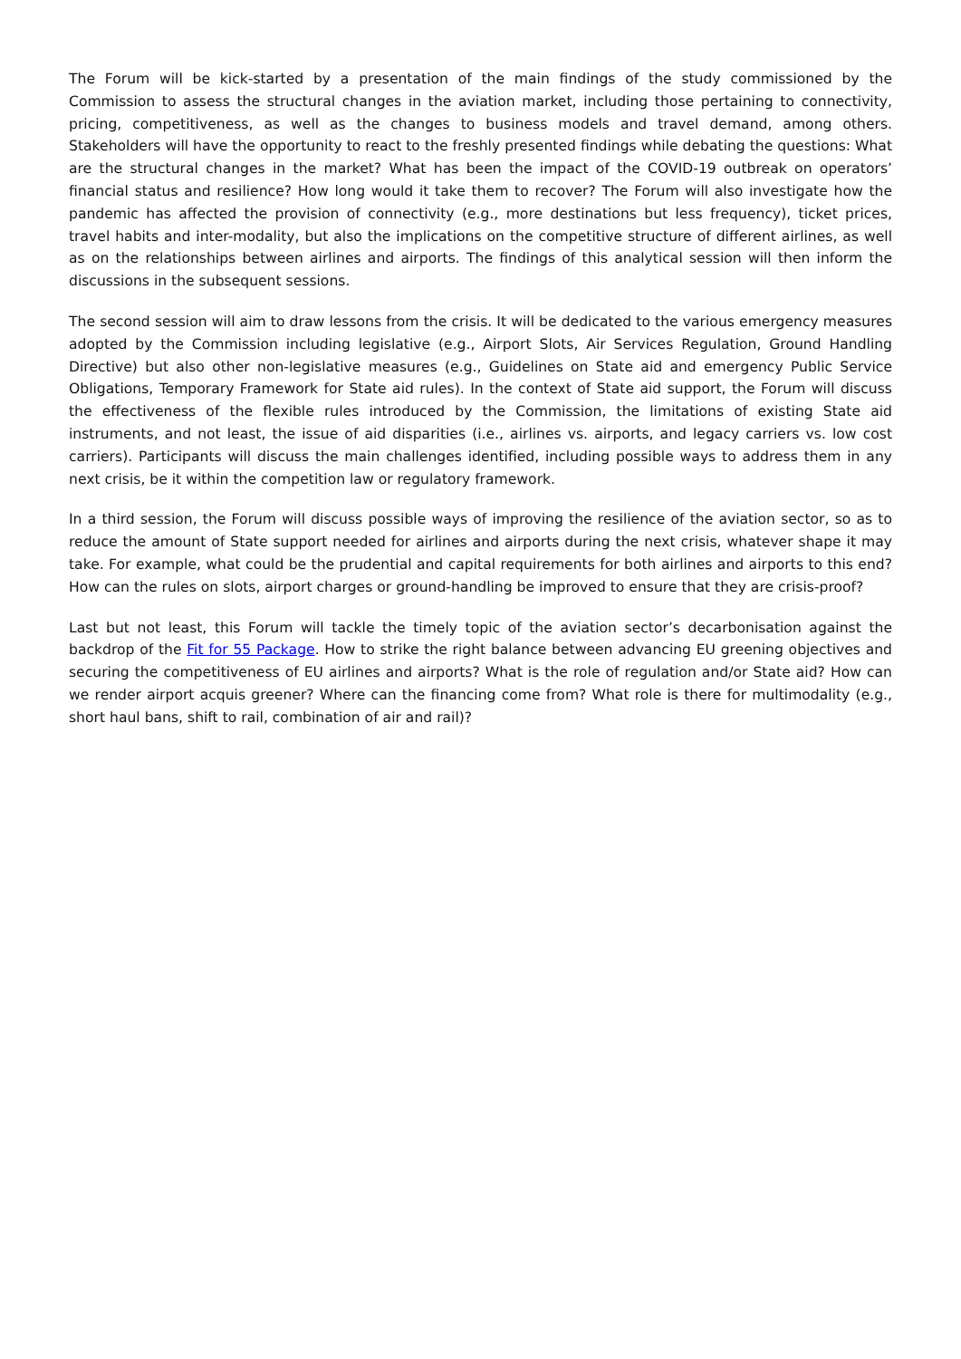The Forum will be kick-started by a presentation of the main findings of the study commissioned by the Commission to assess the structural changes in the aviation market, including those pertaining to connectivity, pricing, competitiveness, as well as the changes to business models and travel demand, among others. Stakeholders will have the opportunity to react to the freshly presented findings while debating the questions: What are the structural changes in the market? What has been the impact of the COVID-19 outbreak on operators’ financial status and resilience? How long would it take them to recover? The Forum will also investigate how the pandemic has affected the provision of connectivity (e.g., more destinations but less frequency), ticket prices, travel habits and inter-modality, but also the implications on the competitive structure of different airlines, as well as on the relationships between airlines and airports. The findings of this analytical session will then inform the discussions in the subsequent sessions.
The second session will aim to draw lessons from the crisis. It will be dedicated to the various emergency measures adopted by the Commission including legislative (e.g., Airport Slots, Air Services Regulation, Ground Handling Directive) but also other non-legislative measures (e.g., Guidelines on State aid and emergency Public Service Obligations, Temporary Framework for State aid rules). In the context of State aid support, the Forum will discuss the effectiveness of the flexible rules introduced by the Commission, the limitations of existing State aid instruments, and not least, the issue of aid disparities (i.e., airlines vs. airports, and legacy carriers vs. low cost carriers). Participants will discuss the main challenges identified, including possible ways to address them in any next crisis, be it within the competition law or regulatory framework.
In a third session, the Forum will discuss possible ways of improving the resilience of the aviation sector, so as to reduce the amount of State support needed for airlines and airports during the next crisis, whatever shape it may take. For example, what could be the prudential and capital requirements for both airlines and airports to this end? How can the rules on slots, airport charges or ground-handling be improved to ensure that they are crisis-proof?
Last but not least, this Forum will tackle the timely topic of the aviation sector’s decarbonisation against the backdrop of the Fit for 55 Package. How to strike the right balance between advancing EU greening objectives and securing the competitiveness of EU airlines and airports? What is the role of regulation and/or State aid? How can we render airport acquis greener? Where can the financing come from? What role is there for multimodality (e.g., short haul bans, shift to rail, combination of air and rail)?